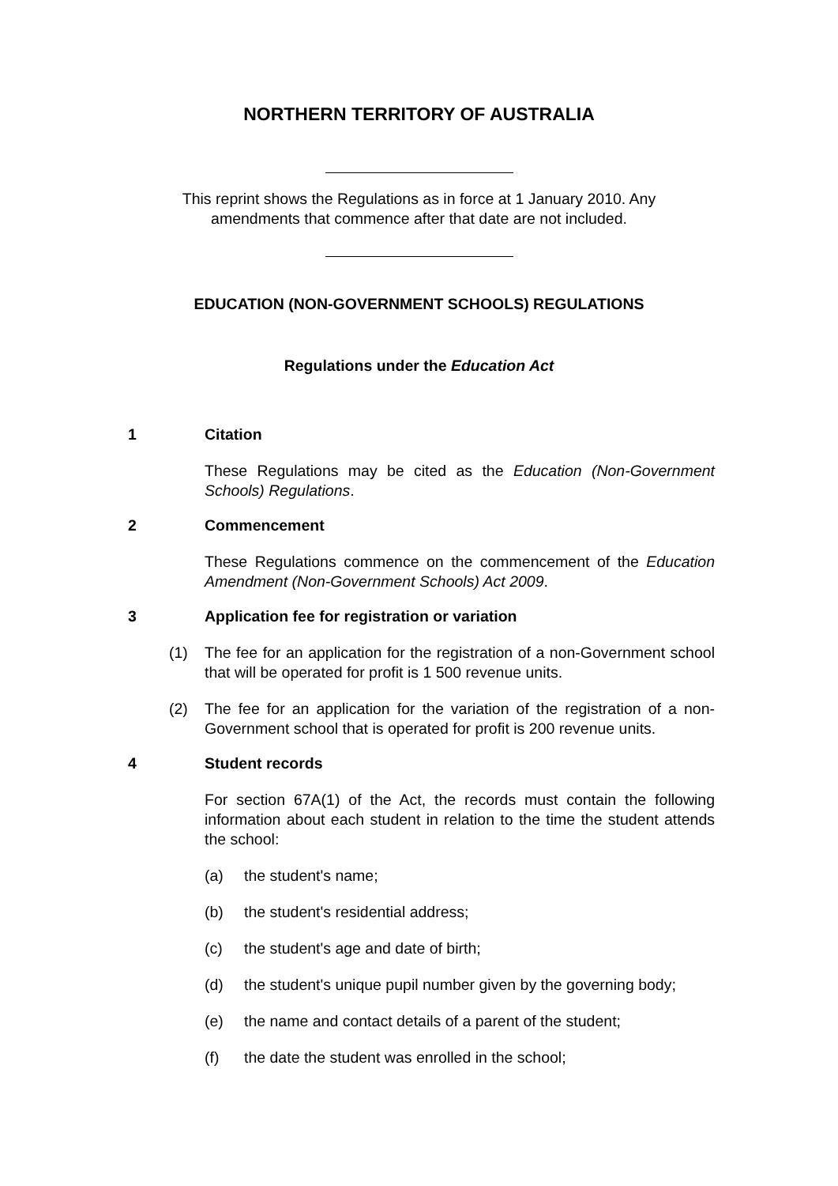NORTHERN TERRITORY OF AUSTRALIA
This reprint shows the Regulations as in force at 1 January 2010. Any
amendments that commence after that date are not included.
EDUCATION (NON-GOVERNMENT SCHOOLS) REGULATIONS
Regulations under the Education Act
1 Citation
These Regulations may be cited as the Education (Non-Government Schools) Regulations.
2 Commencement
These Regulations commence on the commencement of the Education Amendment (Non-Government Schools) Act 2009.
3 Application fee for registration or variation
(1) The fee for an application for the registration of a non-Government school that will be operated for profit is 1 500 revenue units.
(2) The fee for an application for the variation of the registration of a non-Government school that is operated for profit is 200 revenue units.
4 Student records
For section 67A(1) of the Act, the records must contain the following information about each student in relation to the time the student attends the school:
(a) the student's name;
(b) the student's residential address;
(c) the student's age and date of birth;
(d) the student's unique pupil number given by the governing body;
(e) the name and contact details of a parent of the student;
(f) the date the student was enrolled in the school;